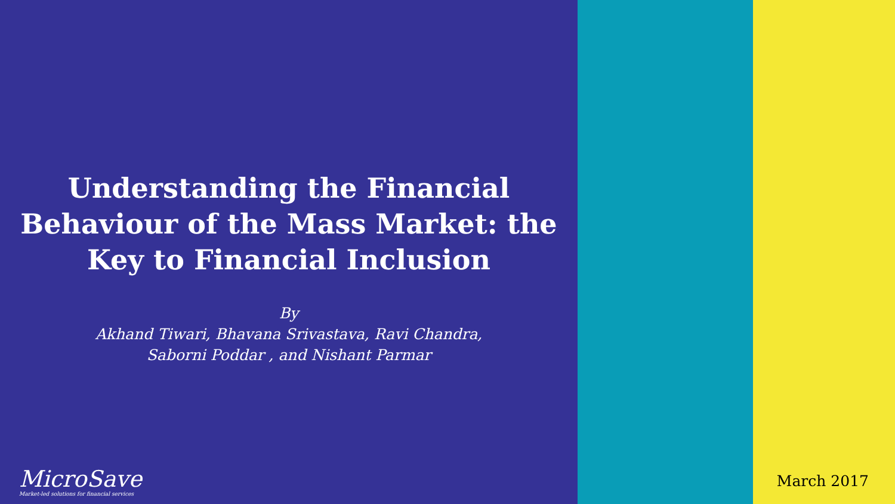Understanding the Financial
Behaviour of the Mass Market: the
Key to Financial Inclusion
By
Akhand Tiwari, Bhavana Srivastava, Ravi Chandra,
Saborni Poddar , and Nishant Parmar
MicroSave
Market-led solutions for financial services
March 2017